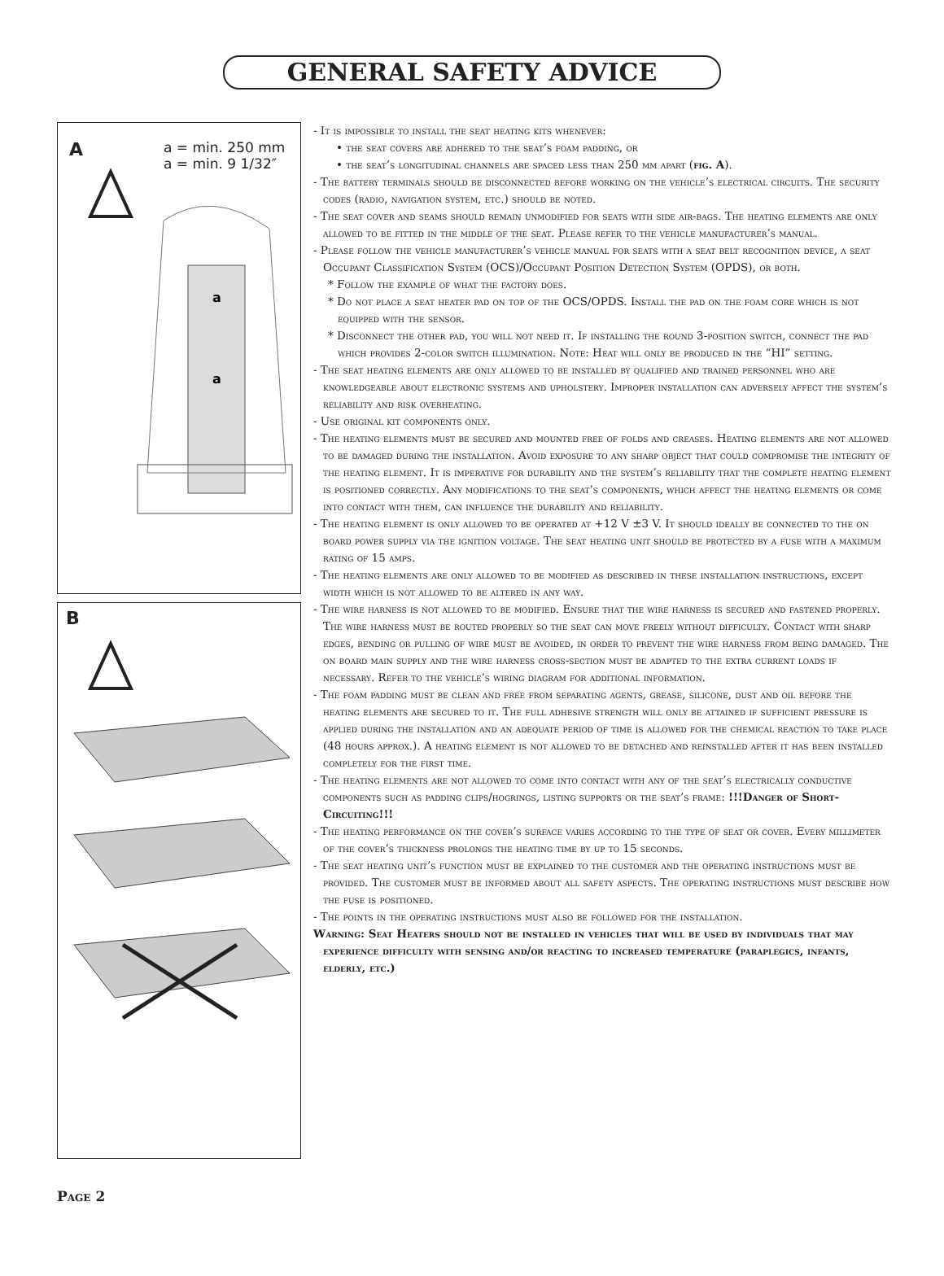GENERAL SAFETY ADVICE
A
a = min. 250 mm
a = min. 9 1/32″
a
a
B
- It is impossible to install the seat heating kits whenever:
• the seat covers are adhered to the seat’s foam padding, or
• the seat’s longitudinal channels are spaced less than 250 mm apart (fig. A).
- The battery terminals should be disconnected before working on the vehicle’s electrical circuits. The security codes (radio, navigation system, etc.) should be noted.
- The seat cover and seams should remain unmodified for seats with side air-bags. The heating elements are only allowed to be fitted in the middle of the seat. Please refer to the vehicle manufacturer’s manual.
- Please follow the vehicle manufacturer’s vehicle manual for seats with a seat belt recognition device, a seat Occupant Classification System (OCS)/Occupant Position Detection System (OPDS), or both.
* Follow the example of what the factory does.
* Do not place a seat heater pad on top of the OCS/OPDS. Install the pad on the foam core which is not equipped with the sensor.
* Disconnect the other pad, you will not need it. If installing the round 3-position switch, connect the pad which provides 2-color switch illumination. Note: Heat will only be produced in the “HI” setting.
- The seat heating elements are only allowed to be installed by qualified and trained personnel who are knowledgeable about electronic systems and upholstery. Improper installation can adversely affect the system’s reliability and risk overheating.
- Use original kit components only.
- The heating elements must be secured and mounted free of folds and creases. Heating elements are not allowed to be damaged during the installation. Avoid exposure to any sharp object that could compromise the integrity of the heating element. It is imperative for durability and the system’s reliability that the complete heating element is positioned correctly. Any modifications to the seat’s components, which affect the heating elements or come into contact with them, can influence the durability and reliability.
- The heating element is only allowed to be operated at +12 V ±3 V. It should ideally be connected to the on board power supply via the ignition voltage. The seat heating unit should be protected by a fuse with a maximum rating of 15 amps.
- The heating elements are only allowed to be modified as described in these installation instructions, except width which is not allowed to be altered in any way.
- The wire harness is not allowed to be modified. Ensure that the wire harness is secured and fastened properly. The wire harness must be routed properly so the seat can move freely without difficulty. Contact with sharp edges, bending or pulling of wire must be avoided, in order to prevent the wire harness from being damaged. The on board main supply and the wire harness cross-section must be adapted to the extra current loads if necessary. Refer to the vehicle’s wiring diagram for additional information.
- The foam padding must be clean and free from separating agents, grease, silicone, dust and oil before the heating elements are secured to it. The full adhesive strength will only be attained if sufficient pressure is applied during the installation and an adequate period of time is allowed for the chemical reaction to take place (48 hours approx.). A heating element is not allowed to be detached and reinstalled after it has been installed completely for the first time.
- The heating elements are not allowed to come into contact with any of the seat’s electrically conductive components such as padding clips/hogrings, listing supports or the seat’s frame: !!!Danger of Short-Circuiting!!!
- The heating performance on the cover’s surface varies according to the type of seat or cover. Every millimeter of the cover’s thickness prolongs the heating time by up to 15 seconds.
- The seat heating unit’s function must be explained to the customer and the operating instructions must be provided. The customer must be informed about all safety aspects. The operating instructions must describe how the fuse is positioned.
- The points in the operating instructions must also be followed for the installation.
Warning: Seat Heaters should not be installed in vehicles that will be used by individuals that may experience difficulty with sensing and/or reacting to increased temperature (paraplegics, infants, elderly, etc.)
Page 2